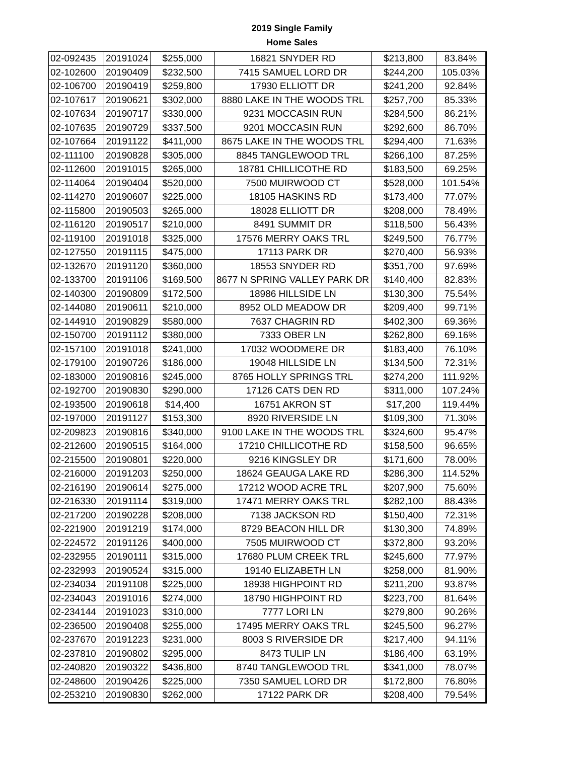2019 Single Family
Home Sales
| 02-092435 | 20191024 | $255,000 | 16821 SNYDER RD | $213,800 | 83.84% |
| 02-102600 | 20190409 | $232,500 | 7415 SAMUEL LORD DR | $244,200 | 105.03% |
| 02-106700 | 20190419 | $259,800 | 17930 ELLIOTT DR | $241,200 | 92.84% |
| 02-107617 | 20190621 | $302,000 | 8880 LAKE IN THE WOODS TRL | $257,700 | 85.33% |
| 02-107634 | 20190717 | $330,000 | 9231 MOCCASIN RUN | $284,500 | 86.21% |
| 02-107635 | 20190729 | $337,500 | 9201 MOCCASIN RUN | $292,600 | 86.70% |
| 02-107664 | 20191122 | $411,000 | 8675 LAKE IN THE WOODS TRL | $294,400 | 71.63% |
| 02-111100 | 20190828 | $305,000 | 8845 TANGLEWOOD TRL | $266,100 | 87.25% |
| 02-112600 | 20191015 | $265,000 | 18781 CHILLICOTHE RD | $183,500 | 69.25% |
| 02-114064 | 20190404 | $520,000 | 7500 MUIRWOOD CT | $528,000 | 101.54% |
| 02-114270 | 20190607 | $225,000 | 18105 HASKINS RD | $173,400 | 77.07% |
| 02-115800 | 20190503 | $265,000 | 18028 ELLIOTT DR | $208,000 | 78.49% |
| 02-116120 | 20190517 | $210,000 | 8491 SUMMIT DR | $118,500 | 56.43% |
| 02-119100 | 20191018 | $325,000 | 17576 MERRY OAKS TRL | $249,500 | 76.77% |
| 02-127550 | 20191115 | $475,000 | 17113 PARK DR | $270,400 | 56.93% |
| 02-132670 | 20191120 | $360,000 | 18553 SNYDER RD | $351,700 | 97.69% |
| 02-133700 | 20191106 | $169,500 | 8677 N SPRING VALLEY PARK DR | $140,400 | 82.83% |
| 02-140300 | 20190809 | $172,500 | 18986 HILLSIDE LN | $130,300 | 75.54% |
| 02-144080 | 20190611 | $210,000 | 8952 OLD MEADOW DR | $209,400 | 99.71% |
| 02-144910 | 20190829 | $580,000 | 7637 CHAGRIN RD | $402,300 | 69.36% |
| 02-150700 | 20191112 | $380,000 | 7333 OBER LN | $262,800 | 69.16% |
| 02-157100 | 20191018 | $241,000 | 17032 WOODMERE DR | $183,400 | 76.10% |
| 02-179100 | 20190726 | $186,000 | 19048 HILLSIDE LN | $134,500 | 72.31% |
| 02-183000 | 20190816 | $245,000 | 8765 HOLLY SPRINGS TRL | $274,200 | 111.92% |
| 02-192700 | 20190830 | $290,000 | 17126 CATS DEN RD | $311,000 | 107.24% |
| 02-193500 | 20190618 | $14,400 | 16751 AKRON ST | $17,200 | 119.44% |
| 02-197000 | 20191127 | $153,300 | 8920 RIVERSIDE LN | $109,300 | 71.30% |
| 02-209823 | 20190816 | $340,000 | 9100 LAKE IN THE WOODS TRL | $324,600 | 95.47% |
| 02-212600 | 20190515 | $164,000 | 17210 CHILLICOTHE RD | $158,500 | 96.65% |
| 02-215500 | 20190801 | $220,000 | 9216 KINGSLEY DR | $171,600 | 78.00% |
| 02-216000 | 20191203 | $250,000 | 18624 GEAUGA LAKE RD | $286,300 | 114.52% |
| 02-216190 | 20190614 | $275,000 | 17212 WOOD ACRE TRL | $207,900 | 75.60% |
| 02-216330 | 20191114 | $319,000 | 17471 MERRY OAKS TRL | $282,100 | 88.43% |
| 02-217200 | 20190228 | $208,000 | 7138 JACKSON RD | $150,400 | 72.31% |
| 02-221900 | 20191219 | $174,000 | 8729 BEACON HILL DR | $130,300 | 74.89% |
| 02-224572 | 20191126 | $400,000 | 7505 MUIRWOOD CT | $372,800 | 93.20% |
| 02-232955 | 20190111 | $315,000 | 17680 PLUM CREEK TRL | $245,600 | 77.97% |
| 02-232993 | 20190524 | $315,000 | 19140 ELIZABETH LN | $258,000 | 81.90% |
| 02-234034 | 20191108 | $225,000 | 18938 HIGHPOINT RD | $211,200 | 93.87% |
| 02-234043 | 20191016 | $274,000 | 18790 HIGHPOINT RD | $223,700 | 81.64% |
| 02-234144 | 20191023 | $310,000 | 7777 LORI LN | $279,800 | 90.26% |
| 02-236500 | 20190408 | $255,000 | 17495 MERRY OAKS TRL | $245,500 | 96.27% |
| 02-237670 | 20191223 | $231,000 | 8003 S RIVERSIDE DR | $217,400 | 94.11% |
| 02-237810 | 20190802 | $295,000 | 8473 TULIP LN | $186,400 | 63.19% |
| 02-240820 | 20190322 | $436,800 | 8740 TANGLEWOOD TRL | $341,000 | 78.07% |
| 02-248600 | 20190426 | $225,000 | 7350 SAMUEL LORD DR | $172,800 | 76.80% |
| 02-253210 | 20190830 | $262,000 | 17122 PARK DR | $208,400 | 79.54% |